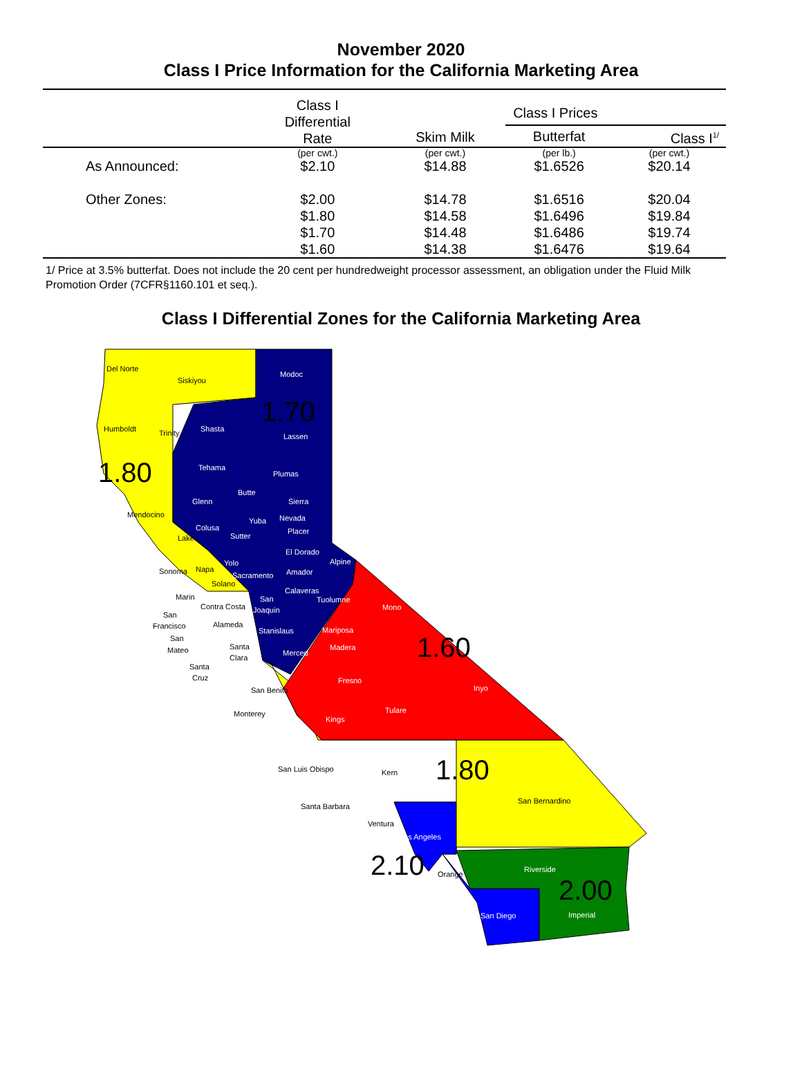November 2020
Class I Price Information for the California Marketing Area
| | Class I Differential Rate | Class I Prices | | |
| --- | --- | --- | --- | --- |
| | | Skim Milk | Butterfat | Class I<sup>1/</sup> |
| | (per cwt.) | (per cwt.) | (per lb.) | (per cwt.) |
| As Announced: | $2.10 | $14.88 | $1.6526 | $20.14 |
| Other Zones: | $2.00 | $14.78 | $1.6516 | $20.04 |
| | $1.80 | $14.58 | $1.6496 | $19.84 |
| | $1.70 | $14.48 | $1.6486 | $19.74 |
| | $1.60 | $14.38 | $1.6476 | $19.64 |
1/ Price at 3.5% butterfat. Does not include the 20 cent per hundredweight processor assessment, an obligation under the Fluid Milk Promotion Order (7CFR§1160.101 et seq.).
Class I Differential Zones for the California Marketing Area
1.70
1.80
1.60
1.80
2.10
2.00
Del Norte
Siskiyou
Modoc
Humboldt
Trinity
Shasta
Lassen
Tehama
Plumas
Butte
Glenn
Sierra
Mendocino
Nevada
Yuba
Colusa
Placer
Lake
Sutter
El Dorado
Yolo
Alpine
Sonoma
Napa
Sacramento
Amador
Solano
Calaveras
Marin
Tuolumne
Mono
San
Joaquin
Contra Costa
San
Francisco
Alameda
Stanislaus
Mariposa
San
Mateo
Santa
Clara
Madera
Merced
Santa
Cruz
Fresno
Inyo
San Benito
Tulare
Monterey
Kings
San Luis Obispo
Kern
San Bernardino
Santa Barbara
Ventura
Los Angeles
Riverside
Orange
Imperial
San Diego